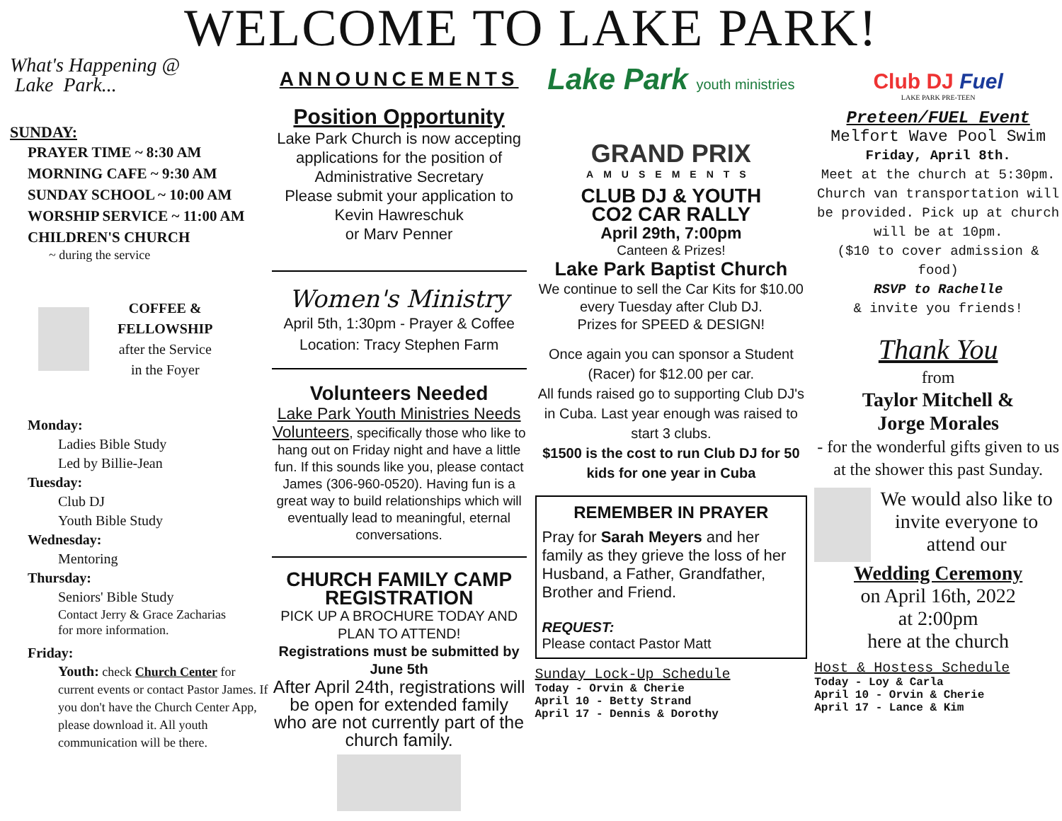WELCOME TO LAKE PARK!
What's Happening @
Lake Park...
SUNDAY:
PRAYER TIME ~ 8:30 AM
MORNING CAFE ~ 9:30 AM
SUNDAY SCHOOL ~ 10:00 AM
WORSHIP SERVICE ~ 11:00 AM
CHILDREN'S CHURCH
~ during the service
COFFEE &
FELLOWSHIP
after the Service
in the Foyer
Monday:
Ladies Bible Study
Led by Billie-Jean
Tuesday:
Club DJ
Youth Bible Study
Wednesday:
Mentoring
Thursday:
Seniors' Bible Study
Contact Jerry & Grace Zacharias
for more information.
Friday:
Youth: check Church Center for current events or contact Pastor James. If you don't have the Church Center App, please download it. All youth communication will be there.
ANNOUNCEMENTS
Position Opportunity
Lake Park Church is now accepting applications for the position of Administrative Secretary
Please submit your application to Kevin Hawreschuk
or Marv Penner
Women's Ministry
April 5th, 1:30pm - Prayer & Coffee
Location: Tracy Stephen Farm
Volunteers Needed
Lake Park Youth Ministries Needs Volunteers, specifically those who like to hang out on Friday night and have a little fun. If this sounds like you, please contact James (306-960-0520). Having fun is a great way to build relationships which will eventually lead to meaningful, eternal conversations.
CHURCH FAMILY CAMP
REGISTRATION
PICK UP A BROCHURE TODAY AND PLAN TO ATTEND!
Registrations must be submitted by June 5th
After April 24th, registrations will be open for extended family who are not currently part of the church family.
Lake Park youth ministries
GRAND PRIX
AMUSEMENTS
CLUB DJ & YOUTH
CO2 CAR RALLY
April 29th, 7:00pm
Canteen & Prizes!
Lake Park Baptist Church
We continue to sell the Car Kits for $10.00 every Tuesday after Club DJ.
Prizes for SPEED & DESIGN!
Once again you can sponsor a Student (Racer) for $12.00 per car.
All funds raised go to supporting Club DJ's in Cuba. Last year enough was raised to start 3 clubs.
$1500 is the cost to run Club DJ for 50 kids for one year in Cuba
REMEMBER IN PRAYER
Pray for Sarah Meyers and her family as they grieve the loss of her Husband, a Father, Grandfather, Brother and Friend.
REQUEST:
Please contact Pastor Matt
Sunday Lock-Up Schedule
Today - Orvin & Cherie
April 10 - Betty Strand
April 17 - Dennis & Dorothy
Club DJ Fuel
LAKE PARK PRE-TEEN
Preteen/FUEL Event
Melfort Wave Pool Swim
Friday, April 8th.
Meet at the church at 5:30pm. Church van transportation will be provided. Pick up at church will be at 10pm.
($10 to cover admission & food)
RSVP to Rachelle
& invite you friends!
Thank You
from
Taylor Mitchell &
Jorge Morales
- for the wonderful gifts given to us at the shower this past Sunday.
We would also like to invite everyone to attend our
Wedding Ceremony
on April 16th, 2022
at 2:00pm
here at the church
Host & Hostess Schedule
Today - Loy & Carla
April 10 - Orvin & Cherie
April 17 - Lance & Kim